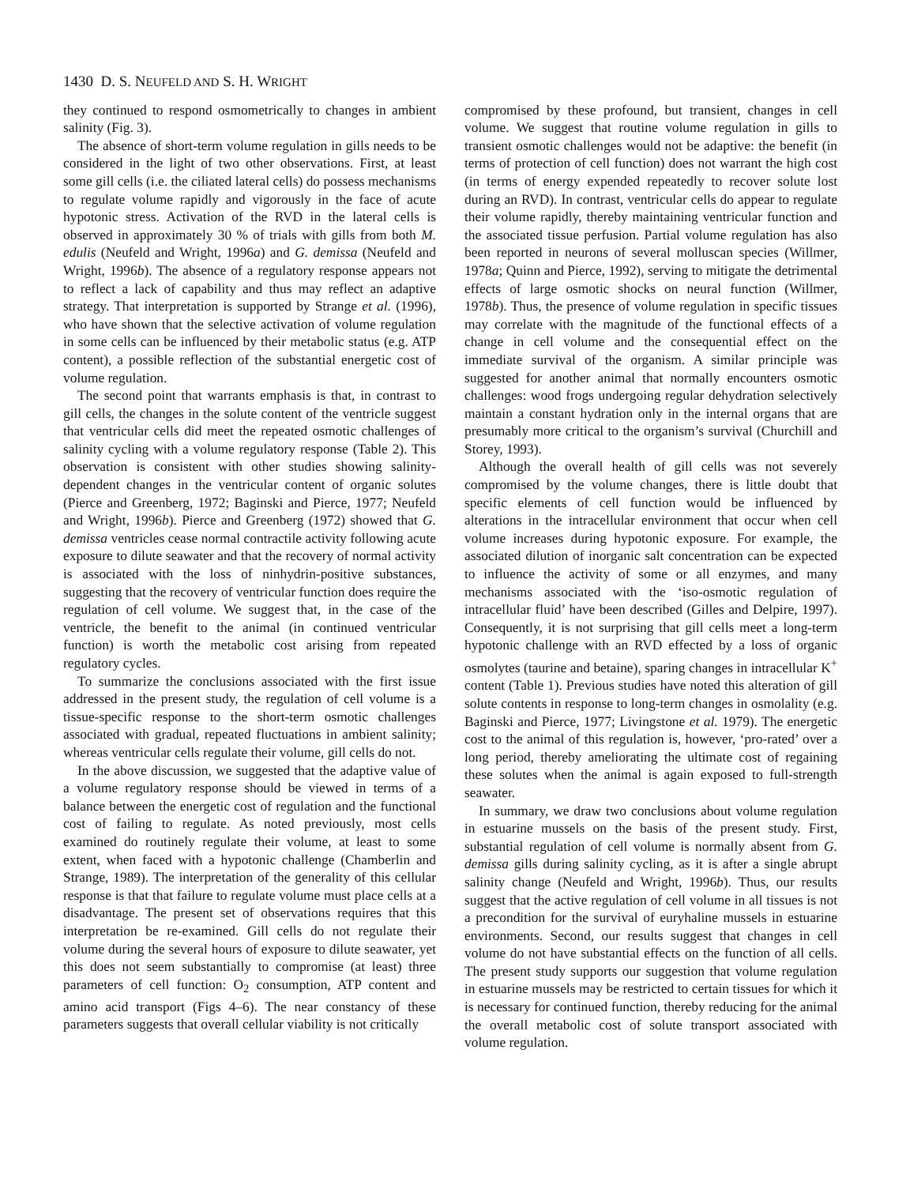1430 D. S. NEUFELD AND S. H. WRIGHT
they continued to respond osmometrically to changes in ambient salinity (Fig. 3).
The absence of short-term volume regulation in gills needs to be considered in the light of two other observations. First, at least some gill cells (i.e. the ciliated lateral cells) do possess mechanisms to regulate volume rapidly and vigorously in the face of acute hypotonic stress. Activation of the RVD in the lateral cells is observed in approximately 30 % of trials with gills from both M. edulis (Neufeld and Wright, 1996a) and G. demissa (Neufeld and Wright, 1996b). The absence of a regulatory response appears not to reflect a lack of capability and thus may reflect an adaptive strategy. That interpretation is supported by Strange et al. (1996), who have shown that the selective activation of volume regulation in some cells can be influenced by their metabolic status (e.g. ATP content), a possible reflection of the substantial energetic cost of volume regulation.
The second point that warrants emphasis is that, in contrast to gill cells, the changes in the solute content of the ventricle suggest that ventricular cells did meet the repeated osmotic challenges of salinity cycling with a volume regulatory response (Table 2). This observation is consistent with other studies showing salinity-dependent changes in the ventricular content of organic solutes (Pierce and Greenberg, 1972; Baginski and Pierce, 1977; Neufeld and Wright, 1996b). Pierce and Greenberg (1972) showed that G. demissa ventricles cease normal contractile activity following acute exposure to dilute seawater and that the recovery of normal activity is associated with the loss of ninhydrin-positive substances, suggesting that the recovery of ventricular function does require the regulation of cell volume. We suggest that, in the case of the ventricle, the benefit to the animal (in continued ventricular function) is worth the metabolic cost arising from repeated regulatory cycles.
To summarize the conclusions associated with the first issue addressed in the present study, the regulation of cell volume is a tissue-specific response to the short-term osmotic challenges associated with gradual, repeated fluctuations in ambient salinity; whereas ventricular cells regulate their volume, gill cells do not.
In the above discussion, we suggested that the adaptive value of a volume regulatory response should be viewed in terms of a balance between the energetic cost of regulation and the functional cost of failing to regulate. As noted previously, most cells examined do routinely regulate their volume, at least to some extent, when faced with a hypotonic challenge (Chamberlin and Strange, 1989). The interpretation of the generality of this cellular response is that that failure to regulate volume must place cells at a disadvantage. The present set of observations requires that this interpretation be re-examined. Gill cells do not regulate their volume during the several hours of exposure to dilute seawater, yet this does not seem substantially to compromise (at least) three parameters of cell function: O<sub>2</sub> consumption, ATP content and amino acid transport (Figs 4–6). The near constancy of these parameters suggests that overall cellular viability is not critically
compromised by these profound, but transient, changes in cell volume. We suggest that routine volume regulation in gills to transient osmotic challenges would not be adaptive: the benefit (in terms of protection of cell function) does not warrant the high cost (in terms of energy expended repeatedly to recover solute lost during an RVD). In contrast, ventricular cells do appear to regulate their volume rapidly, thereby maintaining ventricular function and the associated tissue perfusion. Partial volume regulation has also been reported in neurons of several molluscan species (Willmer, 1978a; Quinn and Pierce, 1992), serving to mitigate the detrimental effects of large osmotic shocks on neural function (Willmer, 1978b). Thus, the presence of volume regulation in specific tissues may correlate with the magnitude of the functional effects of a change in cell volume and the consequential effect on the immediate survival of the organism. A similar principle was suggested for another animal that normally encounters osmotic challenges: wood frogs undergoing regular dehydration selectively maintain a constant hydration only in the internal organs that are presumably more critical to the organism’s survival (Churchill and Storey, 1993).
Although the overall health of gill cells was not severely compromised by the volume changes, there is little doubt that specific elements of cell function would be influenced by alterations in the intracellular environment that occur when cell volume increases during hypotonic exposure. For example, the associated dilution of inorganic salt concentration can be expected to influence the activity of some or all enzymes, and many mechanisms associated with the ‘iso-osmotic regulation of intracellular fluid’ have been described (Gilles and Delpire, 1997). Consequently, it is not surprising that gill cells meet a long-term hypotonic challenge with an RVD effected by a loss of organic osmolytes (taurine and betaine), sparing changes in intracellular K<sup>+</sup> content (Table 1). Previous studies have noted this alteration of gill solute contents in response to long-term changes in osmolality (e.g. Baginski and Pierce, 1977; Livingstone et al. 1979). The energetic cost to the animal of this regulation is, however, ‘pro-rated’ over a long period, thereby ameliorating the ultimate cost of regaining these solutes when the animal is again exposed to full-strength seawater.
In summary, we draw two conclusions about volume regulation in estuarine mussels on the basis of the present study. First, substantial regulation of cell volume is normally absent from G. demissa gills during salinity cycling, as it is after a single abrupt salinity change (Neufeld and Wright, 1996b). Thus, our results suggest that the active regulation of cell volume in all tissues is not a precondition for the survival of euryhaline mussels in estuarine environments. Second, our results suggest that changes in cell volume do not have substantial effects on the function of all cells. The present study supports our suggestion that volume regulation in estuarine mussels may be restricted to certain tissues for which it is necessary for continued function, thereby reducing for the animal the overall metabolic cost of solute transport associated with volume regulation.